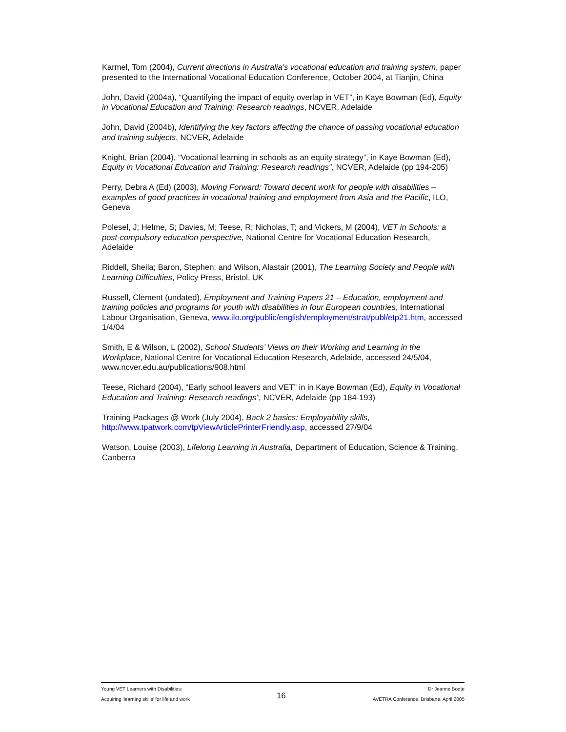Karmel, Tom (2004), Current directions in Australia’s vocational education and training system, paper presented to the International Vocational Education Conference, October 2004, at Tianjin, China
John, David (2004a), “Quantifying the impact of equity overlap in VET”, in Kaye Bowman (Ed), Equity in Vocational Education and Training: Research readings, NCVER, Adelaide
John, David (2004b), Identifying the key factors affecting the chance of passing vocational education and training subjects, NCVER, Adelaide
Knight, Brian (2004), “Vocational learning in schools as an equity strategy”, in Kaye Bowman (Ed), Equity in Vocational Education and Training: Research readings”, NCVER, Adelaide (pp 194-205)
Perry, Debra A (Ed) (2003), Moving Forward: Toward decent work for people with disabilities – examples of good practices in vocational training and employment from Asia and the Pacific, ILO, Geneva
Polesel, J; Helme, S; Davies, M; Teese, R; Nicholas, T; and Vickers, M (2004), VET in Schools: a post-compulsory education perspective, National Centre for Vocational Education Research, Adelaide
Riddell, Sheila; Baron, Stephen; and Wilson, Alastair (2001), The Learning Society and People with Learning Difficulties, Policy Press, Bristol, UK
Russell, Clement (undated), Employment and Training Papers 21 – Education, employment and training policies and programs for youth with disabilities in four European countries, International Labour Organisation, Geneva, www.ilo.org/public/english/employment/strat/publ/etp21.htm, accessed 1/4/04
Smith, E & Wilson, L (2002), School Students’ Views on their Working and Learning in the Workplace, National Centre for Vocational Education Research, Adelaide, accessed 24/5/04, www.ncver.edu.au/publications/908.html
Teese, Richard (2004), “Early school leavers and VET” in in Kaye Bowman (Ed), Equity in Vocational Education and Training: Research readings”, NCVER, Adelaide (pp 184-193)
Training Packages @ Work (July 2004), Back 2 basics: Employability skills, http://www.tpatwork.com/tpViewArticlePrinterFriendly.asp, accessed 27/9/04
Watson, Louise (2003), Lifelong Learning in Australia, Department of Education, Science & Training, Canberra
Young VET Learners with Disabilities:
Acquiring ‘learning skills’ for life and work
16
Dr Jeanne Boote
AVETRA Conference, Brisbane, April 2005